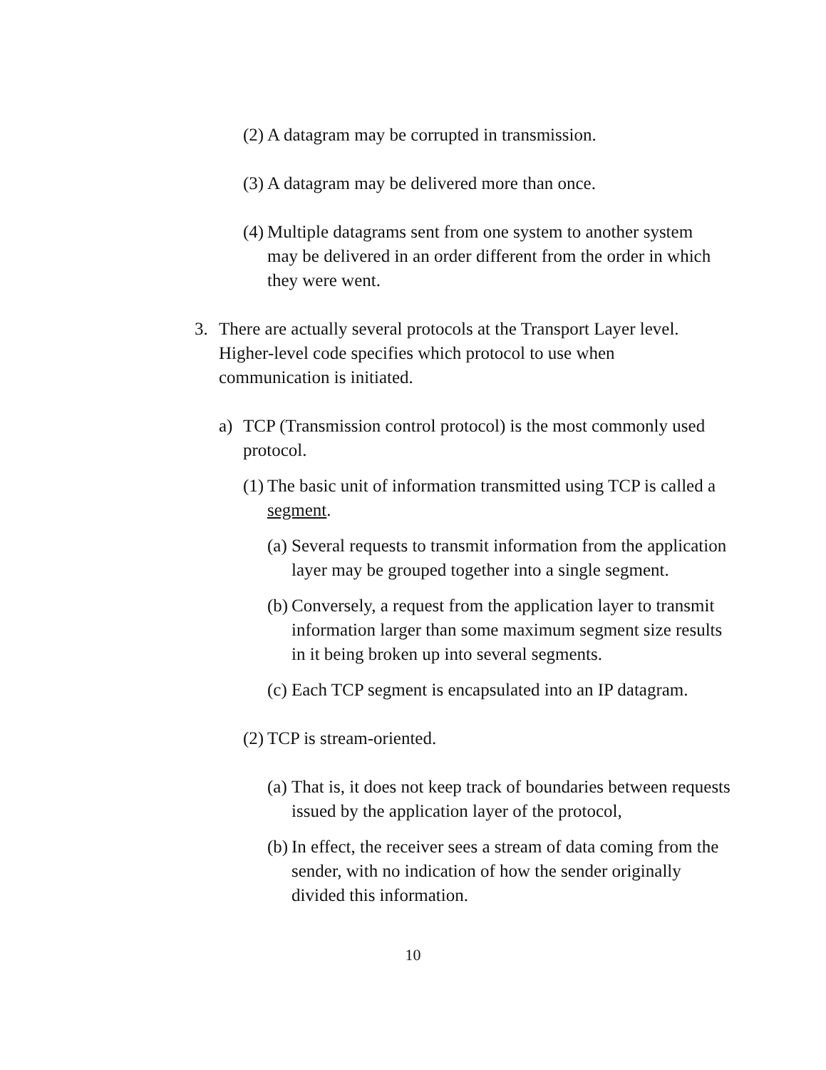(2)
A datagram may be corrupted in transmission.
(3)
A datagram may be delivered more than once.
(4)
Multiple datagrams sent from one system to another system may be delivered in an order different from the order in which they were went.
3. There are actually several protocols at the Transport Layer level. Higher-level code specifies which protocol to use when communication is initiated.
a) TCP (Transmission control protocol) is the most commonly used protocol.
(1)
The basic unit of information transmitted using TCP is called a segment.
(a)
Several requests to transmit information from the application layer may be grouped together into a single segment.
(b)
Conversely, a request from the application layer to transmit information larger than some maximum segment size results in it being broken up into several segments.
(c)
Each TCP segment is encapsulated into an IP datagram.
(2)
TCP is stream-oriented.
(a)
That is, it does not keep track of boundaries between requests issued by the application layer of the protocol,
(b)
In effect, the receiver sees a stream of data coming from the sender, with no indication of how the sender originally divided this information.
10